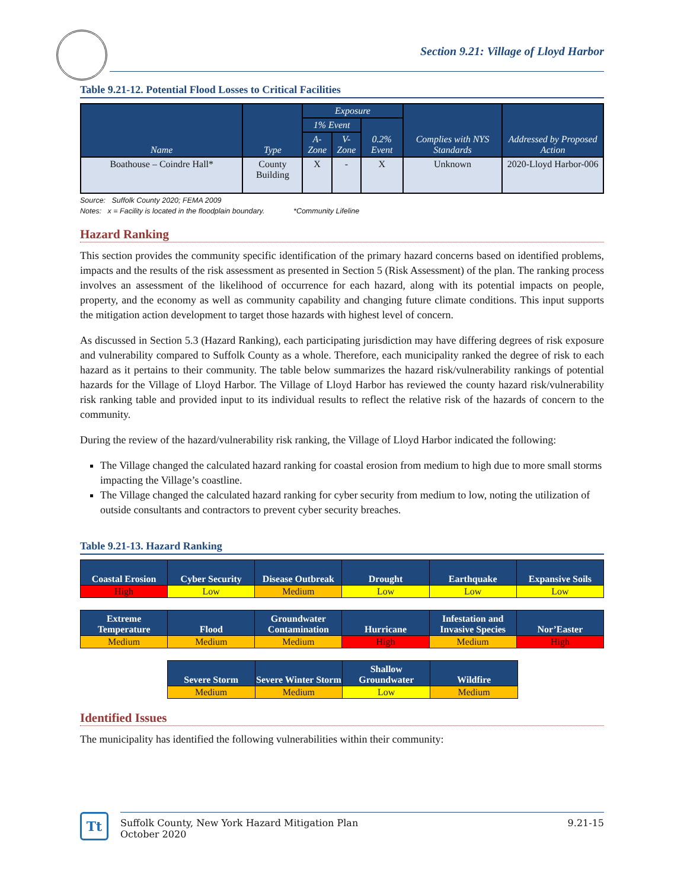Section 9.21: Village of Lloyd Harbor
Table 9.21-12. Potential Flood Losses to Critical Facilities
| Name | Type | Exposure | | | Complies with NYS Standards | Addressed by Proposed Action |
| --- | --- | --- | --- | --- | --- | --- |
| | | 1% Event | | 0.2% Event | | |
| | | A-Zone | V-Zone | | | |
| Boathouse – Coindre Hall* | County Building | X | - | X | Unknown | 2020-Lloyd Harbor-006 |
Source: Suffolk County 2020; FEMA 2009
Notes: x = Facility is located in the floodplain boundary. *Community Lifeline
Hazard Ranking
This section provides the community specific identification of the primary hazard concerns based on identified problems, impacts and the results of the risk assessment as presented in Section 5 (Risk Assessment) of the plan. The ranking process involves an assessment of the likelihood of occurrence for each hazard, along with its potential impacts on people, property, and the economy as well as community capability and changing future climate conditions. This input supports the mitigation action development to target those hazards with highest level of concern.
As discussed in Section 5.3 (Hazard Ranking), each participating jurisdiction may have differing degrees of risk exposure and vulnerability compared to Suffolk County as a whole. Therefore, each municipality ranked the degree of risk to each hazard as it pertains to their community. The table below summarizes the hazard risk/vulnerability rankings of potential hazards for the Village of Lloyd Harbor. The Village of Lloyd Harbor has reviewed the county hazard risk/vulnerability risk ranking table and provided input to its individual results to reflect the relative risk of the hazards of concern to the community.
During the review of the hazard/vulnerability risk ranking, the Village of Lloyd Harbor indicated the following:
The Village changed the calculated hazard ranking for coastal erosion from medium to high due to more small storms impacting the Village’s coastline.
The Village changed the calculated hazard ranking for cyber security from medium to low, noting the utilization of outside consultants and contractors to prevent cyber security breaches.
Table 9.21-13. Hazard Ranking
| Coastal Erosion | Cyber Security | Disease Outbreak | Drought | Earthquake | Expansive Soils |
| --- | --- | --- | --- | --- | --- |
| High | Low | Medium | Low | Low | Low |
| Extreme Temperature | Flood | Groundwater Contamination | Hurricane | Infestation and Invasive Species | Nor’Easter |
| --- | --- | --- | --- | --- | --- |
| Medium | Medium | Medium | High | Medium | High |
| Severe Storm | Severe Winter Storm | Shallow Groundwater | Wildfire |
| --- | --- | --- | --- |
| Medium | Medium | Low | Medium |
Identified Issues
The municipality has identified the following vulnerabilities within their community:
Tt
Suffolk County, New York Hazard Mitigation Plan
October 2020
9.21-15